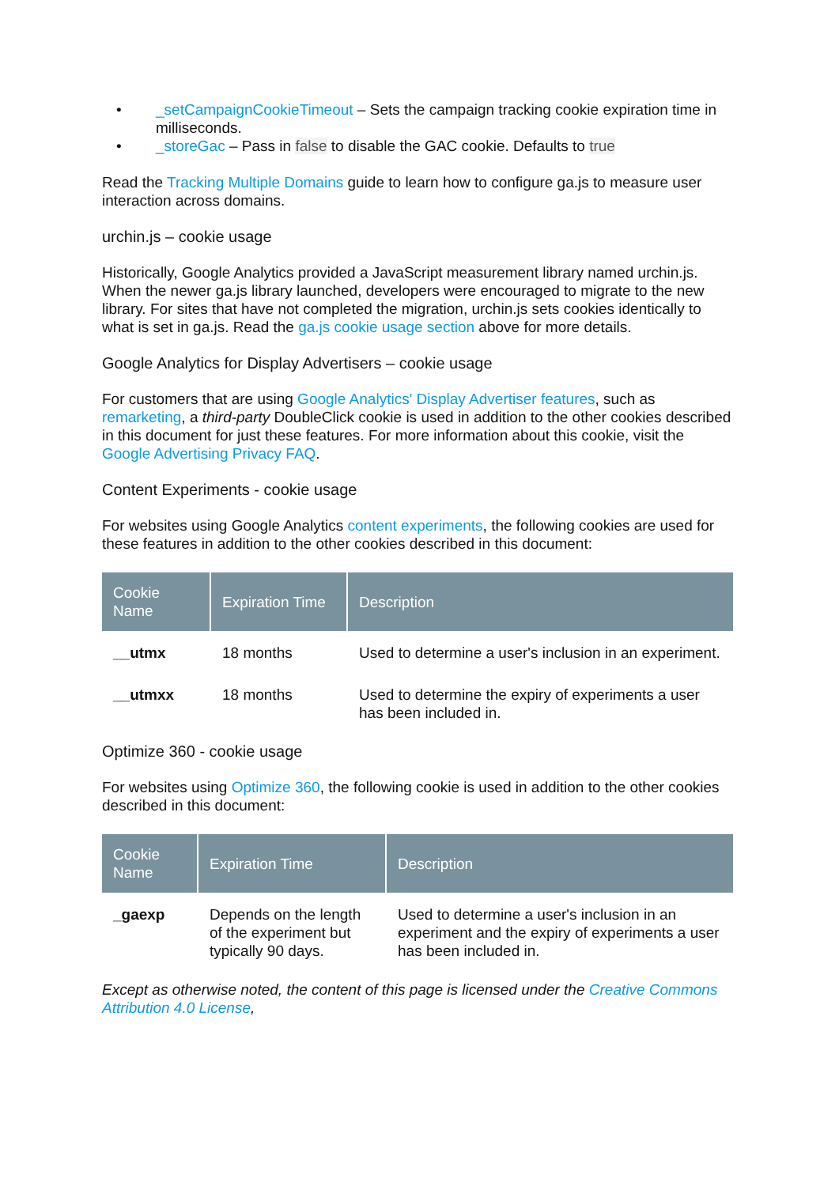• _setCampaignCookieTimeout – Sets the campaign tracking cookie expiration time in milliseconds.
• _storeGac – Pass in false to disable the GAC cookie. Defaults to true
Read the Tracking Multiple Domains guide to learn how to configure ga.js to measure user interaction across domains.
urchin.js – cookie usage
Historically, Google Analytics provided a JavaScript measurement library named urchin.js. When the newer ga.js library launched, developers were encouraged to migrate to the new library. For sites that have not completed the migration, urchin.js sets cookies identically to what is set in ga.js. Read the ga.js cookie usage section above for more details.
Google Analytics for Display Advertisers – cookie usage
For customers that are using Google Analytics' Display Advertiser features, such as remarketing, a third-party DoubleClick cookie is used in addition to the other cookies described in this document for just these features. For more information about this cookie, visit the Google Advertising Privacy FAQ.
Content Experiments - cookie usage
For websites using Google Analytics content experiments, the following cookies are used for these features in addition to the other cookies described in this document:
| Cookie Name | Expiration Time | Description |
| --- | --- | --- |
| __utmx | 18 months | Used to determine a user's inclusion in an experiment. |
| __utmxx | 18 months | Used to determine the expiry of experiments a user has been included in. |
Optimize 360 - cookie usage
For websites using Optimize 360, the following cookie is used in addition to the other cookies described in this document:
| Cookie Name | Expiration Time | Description |
| --- | --- | --- |
| _gaexp | Depends on the length of the experiment but typically 90 days. | Used to determine a user's inclusion in an experiment and the expiry of experiments a user has been included in. |
Except as otherwise noted, the content of this page is licensed under the Creative Commons Attribution 4.0 License,